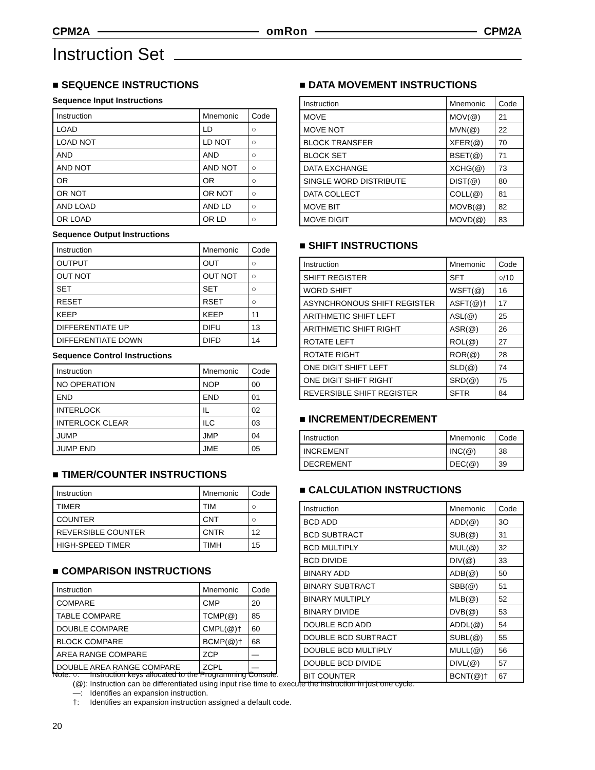CPM2A omRon CPM2A
Instruction Set
■ SEQUENCE INSTRUCTIONS
Sequence Input Instructions
| Instruction | Mnemonic | Code |
| --- | --- | --- |
| LOAD | LD | ○ |
| LOAD NOT | LD NOT | ○ |
| AND | AND | ○ |
| AND NOT | AND NOT | ○ |
| OR | OR | ○ |
| OR NOT | OR NOT | ○ |
| AND LOAD | AND LD | ○ |
| OR LOAD | OR LD | ○ |
Sequence Output Instructions
| Instruction | Mnemonic | Code |
| --- | --- | --- |
| OUTPUT | OUT | ○ |
| OUT NOT | OUT NOT | ○ |
| SET | SET | ○ |
| RESET | RSET | ○ |
| KEEP | KEEP | 11 |
| DIFFERENTIATE UP | DIFU | 13 |
| DIFFERENTIATE DOWN | DIFD | 14 |
Sequence Control Instructions
| Instruction | Mnemonic | Code |
| --- | --- | --- |
| NO OPERATION | NOP | 00 |
| END | END | 01 |
| INTERLOCK | IL | 02 |
| INTERLOCK CLEAR | ILC | 03 |
| JUMP | JMP | 04 |
| JUMP END | JME | 05 |
■ TIMER/COUNTER INSTRUCTIONS
| Instruction | Mnemonic | Code |
| --- | --- | --- |
| TIMER | TIM | ○ |
| COUNTER | CNT | ○ |
| REVERSIBLE COUNTER | CNTR | 12 |
| HIGH-SPEED TIMER | TIMH | 15 |
■ COMPARISON INSTRUCTIONS
| Instruction | Mnemonic | Code |
| --- | --- | --- |
| COMPARE | CMP | 20 |
| TABLE COMPARE | TCMP(@) | 85 |
| DOUBLE COMPARE | CMPL(@)† | 60 |
| BLOCK COMPARE | BCMP(@)† | 68 |
| AREA RANGE COMPARE | ZCP | — |
| DOUBLE AREA RANGE COMPARE | ZCPL | — |
■ DATA MOVEMENT INSTRUCTIONS
| Instruction | Mnemonic | Code |
| --- | --- | --- |
| MOVE | MOV(@) | 21 |
| MOVE NOT | MVN(@) | 22 |
| BLOCK TRANSFER | XFER(@) | 70 |
| BLOCK SET | BSET(@) | 71 |
| DATA EXCHANGE | XCHG(@) | 73 |
| SINGLE WORD DISTRIBUTE | DIST(@) | 80 |
| DATA COLLECT | COLL(@) | 81 |
| MOVE BIT | MOVB(@) | 82 |
| MOVE DIGIT | MOVD(@) | 83 |
■ SHIFT INSTRUCTIONS
| Instruction | Mnemonic | Code |
| --- | --- | --- |
| SHIFT REGISTER | SFT | ○/10 |
| WORD SHIFT | WSFT(@) | 16 |
| ASYNCHRONOUS SHIFT REGISTER | ASFT(@)† | 17 |
| ARITHMETIC SHIFT LEFT | ASL(@) | 25 |
| ARITHMETIC SHIFT RIGHT | ASR(@) | 26 |
| ROTATE LEFT | ROL(@) | 27 |
| ROTATE RIGHT | ROR(@) | 28 |
| ONE DIGIT SHIFT LEFT | SLD(@) | 74 |
| ONE DIGIT SHIFT RIGHT | SRD(@) | 75 |
| REVERSIBLE SHIFT REGISTER | SFTR | 84 |
■ INCREMENT/DECREMENT
| Instruction | Mnemonic | Code |
| --- | --- | --- |
| INCREMENT | INC(@) | 38 |
| DECREMENT | DEC(@) | 39 |
■ CALCULATION INSTRUCTIONS
| Instruction | Mnemonic | Code |
| --- | --- | --- |
| BCD ADD | ADD(@) | 3O |
| BCD SUBTRACT | SUB(@) | 31 |
| BCD MULTIPLY | MUL(@) | 32 |
| BCD DIVIDE | DIV(@) | 33 |
| BINARY ADD | ADB(@) | 50 |
| BINARY SUBTRACT | SBB(@) | 51 |
| BINARY MULTIPLY | MLB(@) | 52 |
| BINARY DIVIDE | DVB(@) | 53 |
| DOUBLE BCD ADD | ADDL(@) | 54 |
| DOUBLE BCD SUBTRACT | SUBL(@) | 55 |
| DOUBLE BCD MULTIPLY | MULL(@) | 56 |
| DOUBLE BCD DIVIDE | DIVL(@) | 57 |
| BIT COUNTER | BCNT(@)† | 67 |
| Note: | ○: | Instruction keys allocated to the Programming Console. |
| | (@): | Instruction can be differentiated using input rise time to execute the instruction in just one cycle. |
| | —: | Identifies an expansion instruction. |
| | †: | Identifies an expansion instruction assigned a default code. |
20